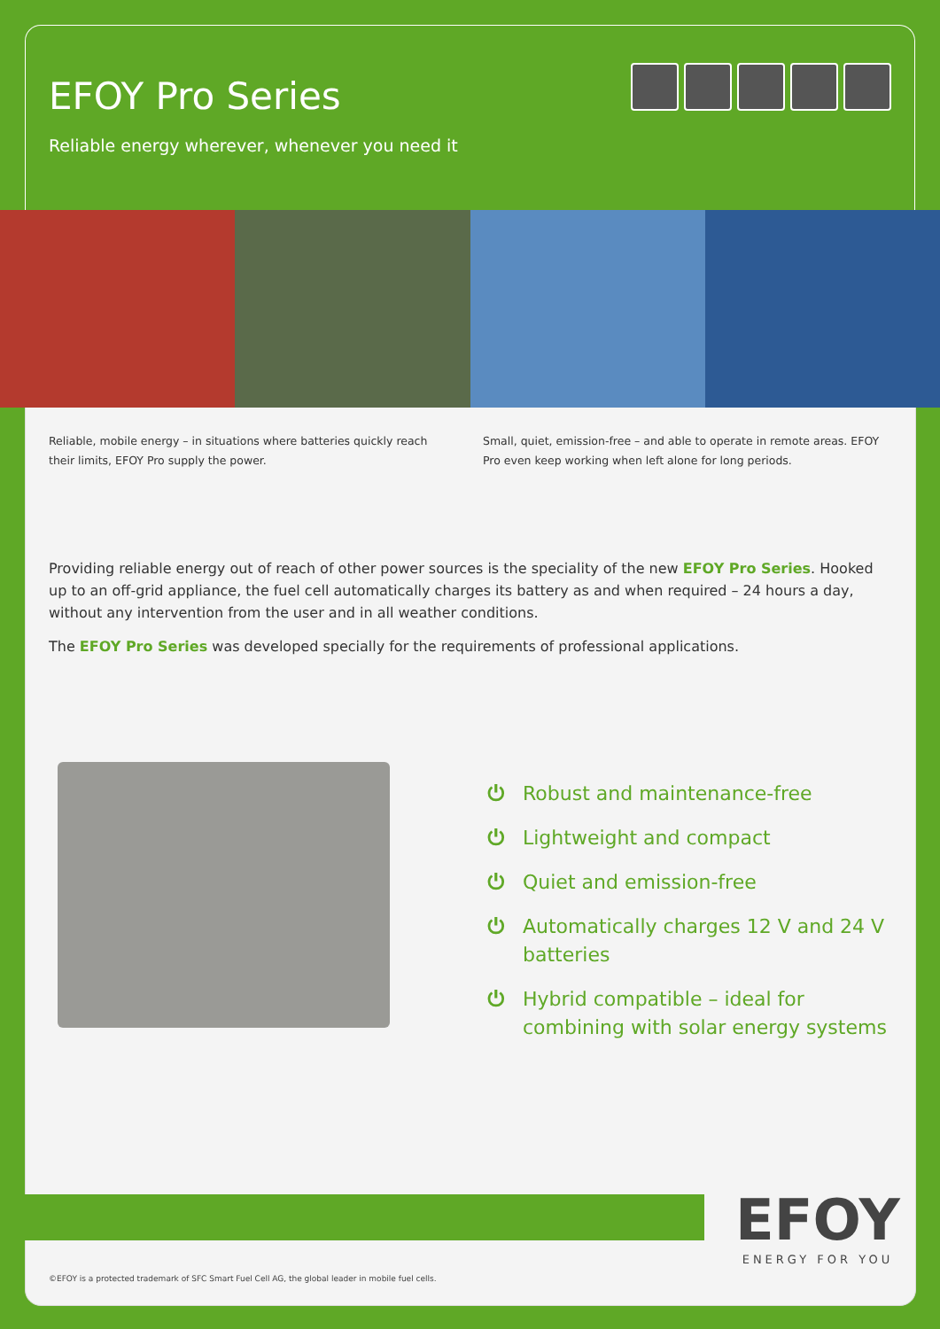EFOY Pro Series
Reliable energy wherever, whenever you need it
Reliable, mobile energy – in situations where batteries quickly reach their limits, EFOY Pro supply the power.
Small, quiet, emission-free – and able to operate in remote areas. EFOY Pro even keep working when left alone for long periods.
Providing reliable energy out of reach of other power sources is the speciality of the new EFOY Pro Series. Hooked up to an off-grid appliance, the fuel cell automatically charges its battery as and when required – 24 hours a day, without any intervention from the user and in all weather conditions.
The EFOY Pro Series was developed specially for the requirements of professional applications.
⏻ Robust and maintenance-free
⏻ Lightweight and compact
⏻ Quiet and emission-free
⏻ Automatically charges 12 V and 24 V batteries
⏻ Hybrid compatible – ideal for combining with solar energy systems
EFOY
ENERGY FOR YOU
©EFOY is a protected trademark of SFC Smart Fuel Cell AG, the global leader in mobile fuel cells.